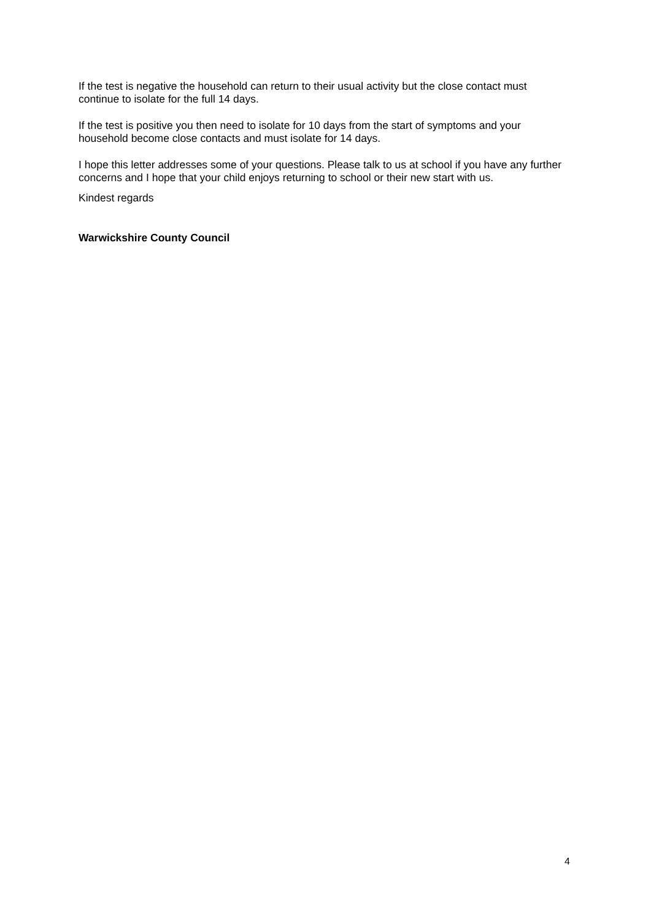If the test is negative the household can return to their usual activity but the close contact must continue to isolate for the full 14 days.
If the test is positive you then need to isolate for 10 days from the start of symptoms and your household become close contacts and must isolate for 14 days.
I hope this letter addresses some of your questions. Please talk to us at school if you have any further concerns and I hope that your child enjoys returning to school or their new start with us.
Kindest regards
Warwickshire County Council
4